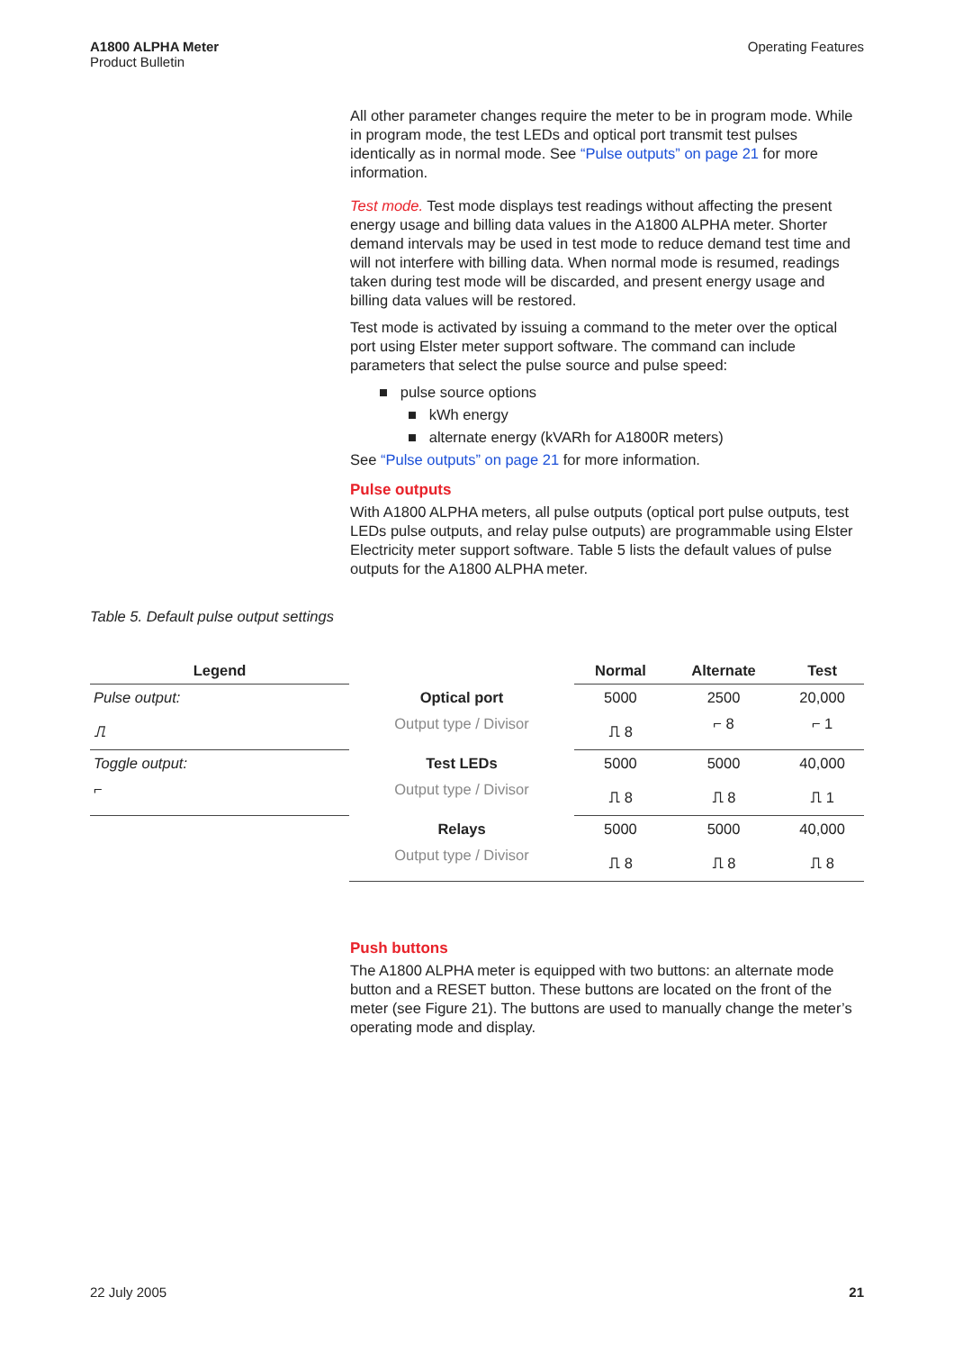A1800 ALPHA Meter
Product Bulletin
Operating Features
All other parameter changes require the meter to be in program mode. While in program mode, the test LEDs and optical port transmit test pulses identically as in normal mode. See “Pulse outputs” on page 21 for more information.
Test mode. Test mode displays test readings without affecting the present energy usage and billing data values in the A1800 ALPHA meter. Shorter demand intervals may be used in test mode to reduce demand test time and will not interfere with billing data. When normal mode is resumed, readings taken during test mode will be discarded, and present energy usage and billing data values will be restored.
Test mode is activated by issuing a command to the meter over the optical port using Elster meter support software. The command can include parameters that select the pulse source and pulse speed:
■ pulse source options
■ kWh energy
■ alternate energy (kVARh for A1800R meters)
See “Pulse outputs” on page 21 for more information.
Pulse outputs
With A1800 ALPHA meters, all pulse outputs (optical port pulse outputs, test LEDs pulse outputs, and relay pulse outputs) are programmable using Elster Electricity meter support software. Table 5 lists the default values of pulse outputs for the A1800 ALPHA meter.
Table 5. Default pulse output settings
| Legend | | Normal | Alternate | Test |
| --- | --- | --- | --- | --- |
| Pulse output: | Optical port | 5000 | 2500 | 20,000 |
| ⎍ | Output type / Divisor | ⎍ 8 | ⌐ 8 | ⌐ 1 |
| Toggle output: | Test LEDs | 5000 | 5000 | 40,000 |
| ⌐ | Output type / Divisor | ⎍ 8 | ⎍ 8 | ⎍ 1 |
| | Relays | 5000 | 5000 | 40,000 |
| | Output type / Divisor | ⎍ 8 | ⎍ 8 | ⎍ 8 |
Push buttons
The A1800 ALPHA meter is equipped with two buttons: an alternate mode button and a RESET button. These buttons are located on the front of the meter (see Figure 21). The buttons are used to manually change the meter’s operating mode and display.
22 July 2005 21